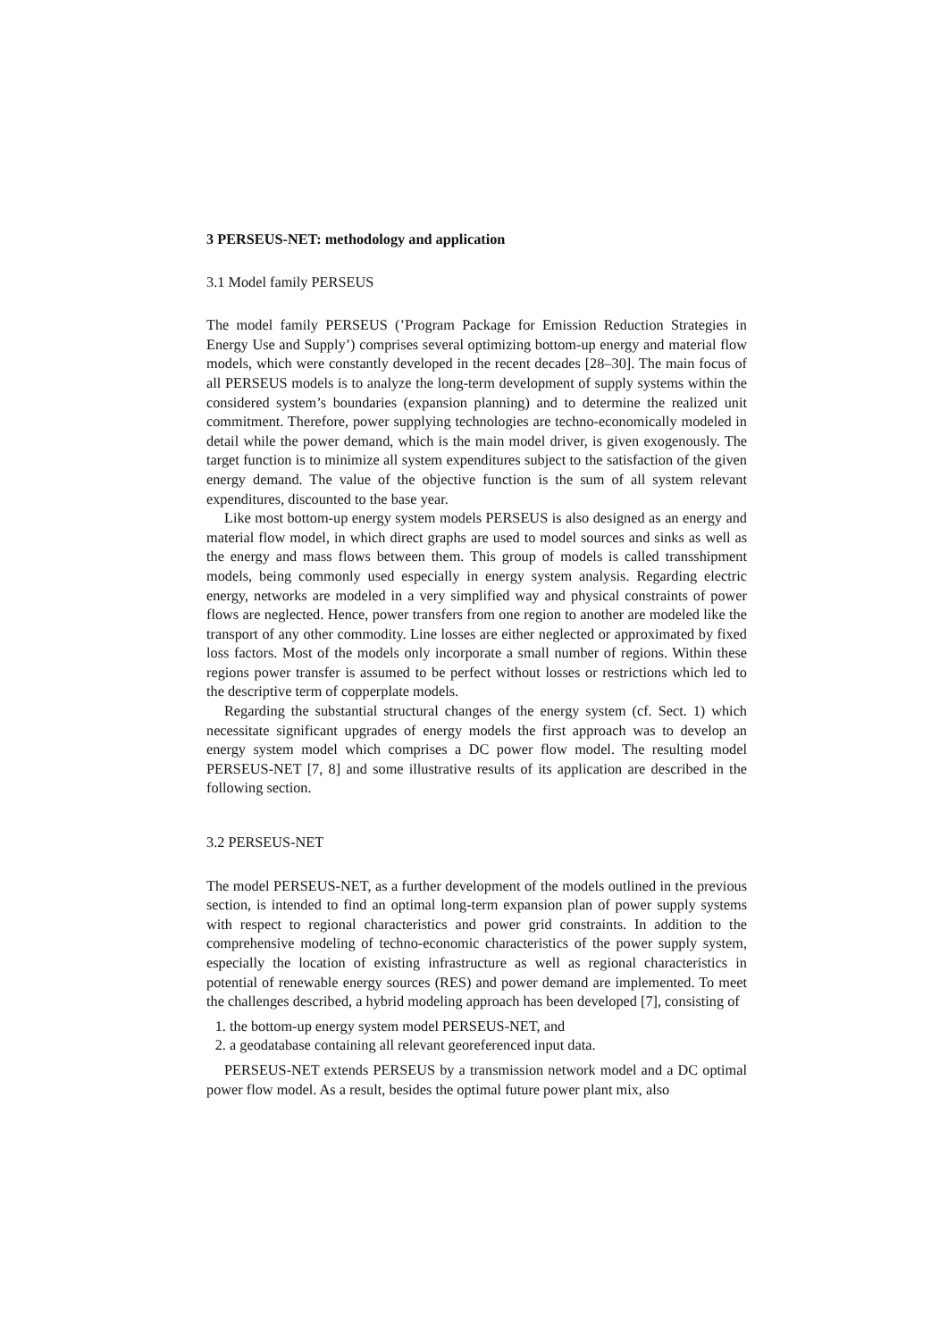3 PERSEUS-NET: methodology and application
3.1 Model family PERSEUS
The model family PERSEUS (’Program Package for Emission Reduction Strategies in Energy Use and Supply’) comprises several optimizing bottom-up energy and material flow models, which were constantly developed in the recent decades [28–30]. The main focus of all PERSEUS models is to analyze the long-term development of supply systems within the considered system’s boundaries (expansion planning) and to determine the realized unit commitment. Therefore, power supplying technologies are techno-economically modeled in detail while the power demand, which is the main model driver, is given exogenously. The target function is to minimize all system expenditures subject to the satisfaction of the given energy demand. The value of the objective function is the sum of all system relevant expenditures, discounted to the base year.
Like most bottom-up energy system models PERSEUS is also designed as an energy and material flow model, in which direct graphs are used to model sources and sinks as well as the energy and mass flows between them. This group of models is called transshipment models, being commonly used especially in energy system analysis. Regarding electric energy, networks are modeled in a very simplified way and physical constraints of power flows are neglected. Hence, power transfers from one region to another are modeled like the transport of any other commodity. Line losses are either neglected or approximated by fixed loss factors. Most of the models only incorporate a small number of regions. Within these regions power transfer is assumed to be perfect without losses or restrictions which led to the descriptive term of copperplate models.
Regarding the substantial structural changes of the energy system (cf. Sect. 1) which necessitate significant upgrades of energy models the first approach was to develop an energy system model which comprises a DC power flow model. The resulting model PERSEUS-NET [7, 8] and some illustrative results of its application are described in the following section.
3.2 PERSEUS-NET
The model PERSEUS-NET, as a further development of the models outlined in the previous section, is intended to find an optimal long-term expansion plan of power supply systems with respect to regional characteristics and power grid constraints. In addition to the comprehensive modeling of techno-economic characteristics of the power supply system, especially the location of existing infrastructure as well as regional characteristics in potential of renewable energy sources (RES) and power demand are implemented. To meet the challenges described, a hybrid modeling approach has been developed [7], consisting of
1. the bottom-up energy system model PERSEUS-NET, and
2. a geodatabase containing all relevant georeferenced input data.
PERSEUS-NET extends PERSEUS by a transmission network model and a DC optimal power flow model. As a result, besides the optimal future power plant mix, also